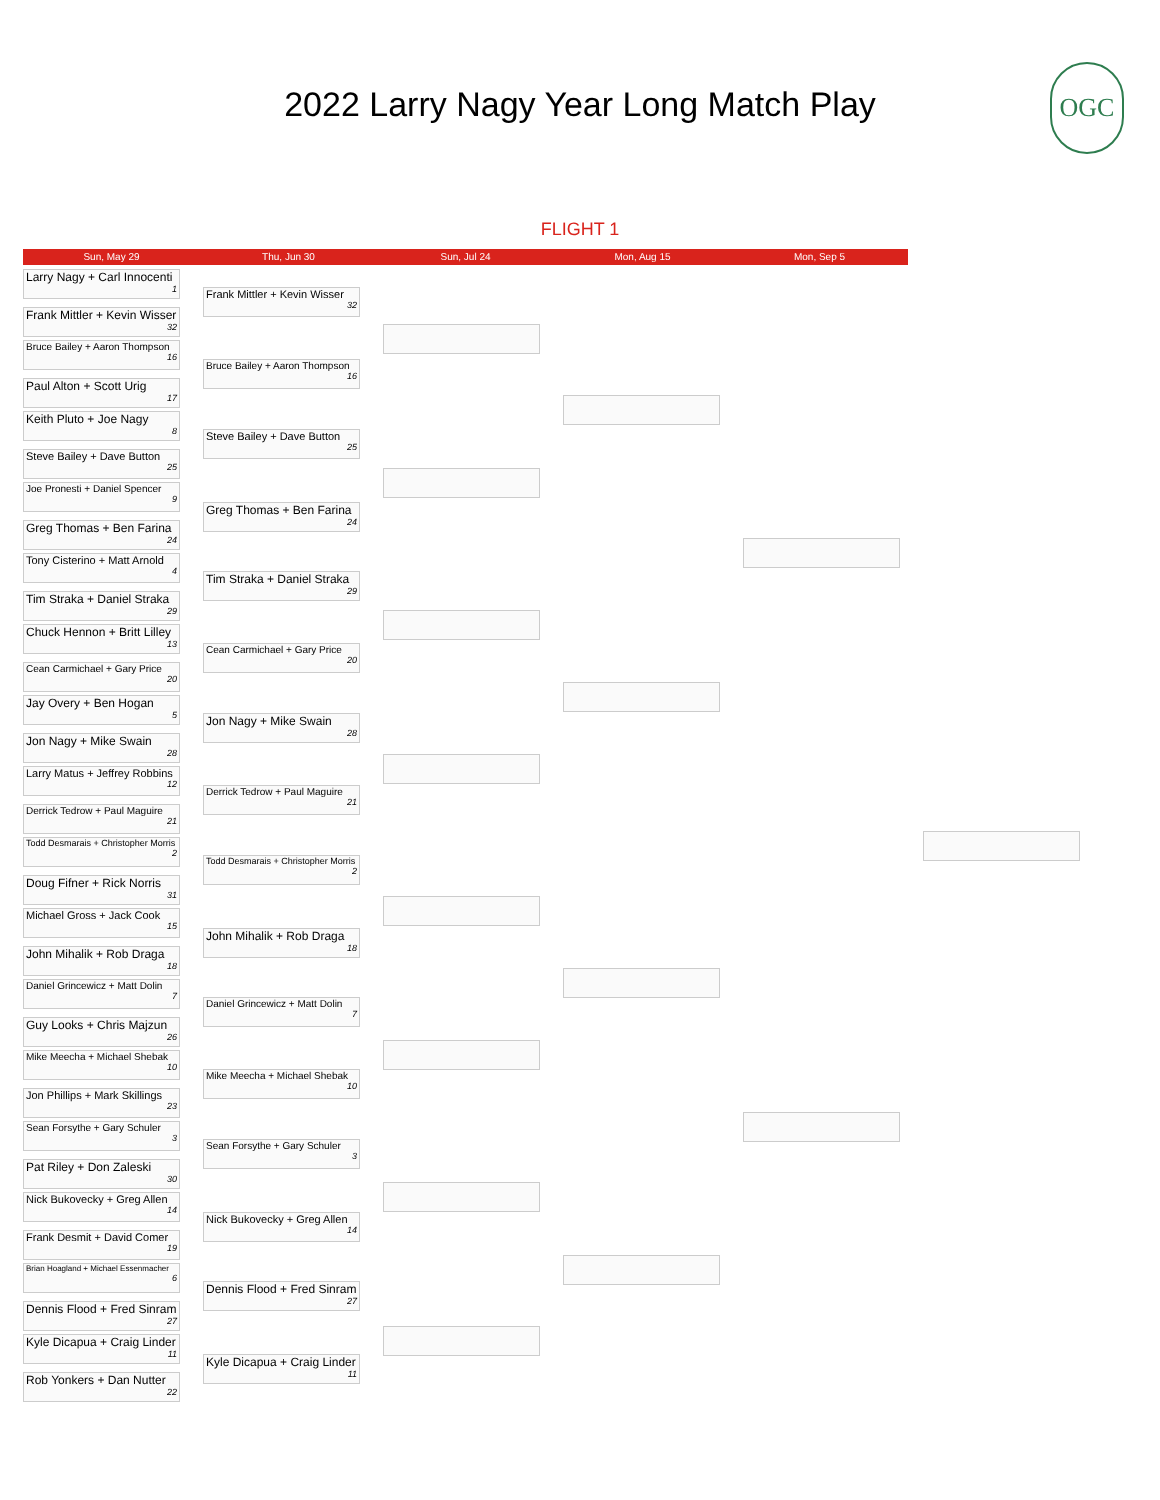2022 Larry Nagy Year Long Match Play
OGC
FLIGHT 1
Sun, May 29 Thu, Jun 30 Sun, Jul 24 Mon, Aug 15 Mon, Sep 5
Larry Nagy + Carl Innocenti
1
Frank Mittler + Kevin Wisser
32
Bruce Bailey + Aaron Thompson
16
Paul Alton + Scott Urig
17
Keith Pluto + Joe Nagy
8
Steve Bailey + Dave Button
25
Joe Pronesti + Daniel Spencer
9
Greg Thomas + Ben Farina
24
Tony Cisterino + Matt Arnold
4
Tim Straka + Daniel Straka
29
Chuck Hennon + Britt Lilley
13
Cean Carmichael + Gary Price
20
Jay Overy + Ben Hogan
5
Jon Nagy + Mike Swain
28
Larry Matus + Jeffrey Robbins
12
Derrick Tedrow + Paul Maguire
21
Todd Desmarais + Christopher Morris
2
Doug Fifner + Rick Norris
31
Michael Gross + Jack Cook
15
John Mihalik + Rob Draga
18
Daniel Grincewicz + Matt Dolin
7
Guy Looks + Chris Majzun
26
Mike Meecha + Michael Shebak
10
Jon Phillips + Mark Skillings
23
Sean Forsythe + Gary Schuler
3
Pat Riley + Don Zaleski
30
Nick Bukovecky + Greg Allen
14
Frank Desmit + David Comer
19
Brian Hoagland + Michael Essenmacher
6
Dennis Flood + Fred Sinram
27
Kyle Dicapua + Craig Linder
11
Rob Yonkers + Dan Nutter
22
Frank Mittler + Kevin Wisser
32
Bruce Bailey + Aaron Thompson
16
Steve Bailey + Dave Button
25
Greg Thomas + Ben Farina
24
Tim Straka + Daniel Straka
29
Cean Carmichael + Gary Price
20
Jon Nagy + Mike Swain
28
Derrick Tedrow + Paul Maguire
21
Todd Desmarais + Christopher Morris
2
John Mihalik + Rob Draga
18
Daniel Grincewicz + Matt Dolin
7
Mike Meecha + Michael Shebak
10
Sean Forsythe + Gary Schuler
3
Nick Bukovecky + Greg Allen
14
Dennis Flood + Fred Sinram
27
Kyle Dicapua + Craig Linder
11